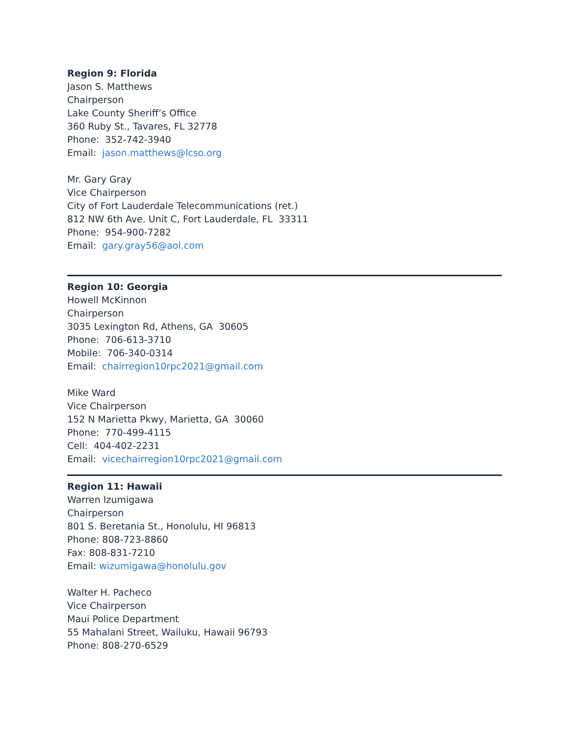Region 9: Florida
Jason S. Matthews
Chairperson
Lake County Sheriff’s Office
360 Ruby St., Tavares, FL 32778
Phone: 352-742-3940
Email: jason.matthews@lcso.org
Mr. Gary Gray
Vice Chairperson
City of Fort Lauderdale Telecommunications (ret.)
812 NW 6th Ave. Unit C, Fort Lauderdale, FL 33311
Phone: 954-900-7282
Email: gary.gray56@aol.com
Region 10: Georgia
Howell McKinnon
Chairperson
3035 Lexington Rd, Athens, GA 30605
Phone: 706-613-3710
Mobile: 706-340-0314
Email: chairregion10rpc2021@gmail.com
Mike Ward
Vice Chairperson
152 N Marietta Pkwy, Marietta, GA 30060
Phone: 770-499-4115
Cell: 404-402-2231
Email: vicechairregion10rpc2021@gmail.com
Region 11: Hawaii
Warren Izumigawa
Chairperson
801 S. Beretania St., Honolulu, HI 96813
Phone: 808-723-8860
Fax: 808-831-7210
Email: wizumigawa@honolulu.gov
Walter H. Pacheco
Vice Chairperson
Maui Police Department
55 Mahalani Street, Wailuku, Hawaii 96793
Phone: 808-270-6529